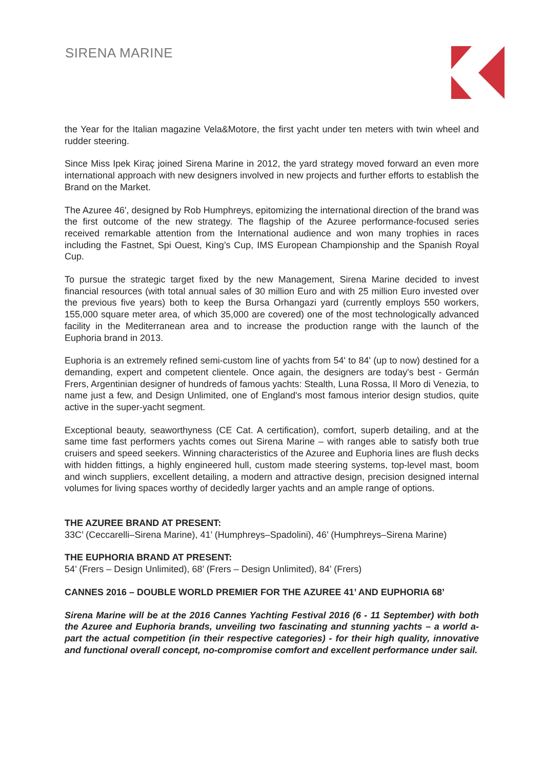SIRENA MARINE
the Year for the Italian magazine Vela&Motore, the first yacht under ten meters with twin wheel and rudder steering.
Since Miss Ipek Kiraç joined Sirena Marine in 2012, the yard strategy moved forward an even more international approach with new designers involved in new projects and further efforts to establish the Brand on the Market.
The Azuree 46', designed by Rob Humphreys, epitomizing the international direction of the brand was the first outcome of the new strategy. The flagship of the Azuree performance-focused series received remarkable attention from the International audience and won many trophies in races including the Fastnet, Spi Ouest, King’s Cup, IMS European Championship and the Spanish Royal Cup.
To pursue the strategic target fixed by the new Management, Sirena Marine decided to invest financial resources (with total annual sales of 30 million Euro and with 25 million Euro invested over the previous five years) both to keep the Bursa Orhangazi yard (currently employs 550 workers, 155,000 square meter area, of which 35,000 are covered) one of the most technologically advanced facility in the Mediterranean area and to increase the production range with the launch of the Euphoria brand in 2013.
Euphoria is an extremely refined semi-custom line of yachts from 54' to 84' (up to now) destined for a demanding, expert and competent clientele. Once again, the designers are today's best - Germán Frers, Argentinian designer of hundreds of famous yachts: Stealth, Luna Rossa, Il Moro di Venezia, to name just a few, and Design Unlimited, one of England's most famous interior design studios, quite active in the super-yacht segment.
Exceptional beauty, seaworthyness (CE Cat. A certification), comfort, superb detailing, and at the same time fast performers yachts comes out Sirena Marine – with ranges able to satisfy both true cruisers and speed seekers. Winning characteristics of the Azuree and Euphoria lines are flush decks with hidden fittings, a highly engineered hull, custom made steering systems, top-level mast, boom and winch suppliers, excellent detailing, a modern and attractive design, precision designed internal volumes for living spaces worthy of decidedly larger yachts and an ample range of options.
THE AZUREE BRAND AT PRESENT:
33C’ (Ceccarelli–Sirena Marine), 41’ (Humphreys–Spadolini), 46’ (Humphreys–Sirena Marine)
THE EUPHORIA BRAND AT PRESENT:
54’ (Frers – Design Unlimited), 68’ (Frers – Design Unlimited), 84’ (Frers)
CANNES 2016 – DOUBLE WORLD PREMIER FOR THE AZUREE 41’ AND EUPHORIA 68’
Sirena Marine will be at the 2016 Cannes Yachting Festival 2016 (6 - 11 September) with both the Azuree and Euphoria brands, unveiling two fascinating and stunning yachts – a world a-part the actual competition (in their respective categories) - for their high quality, innovative and functional overall concept, no-compromise comfort and excellent performance under sail.